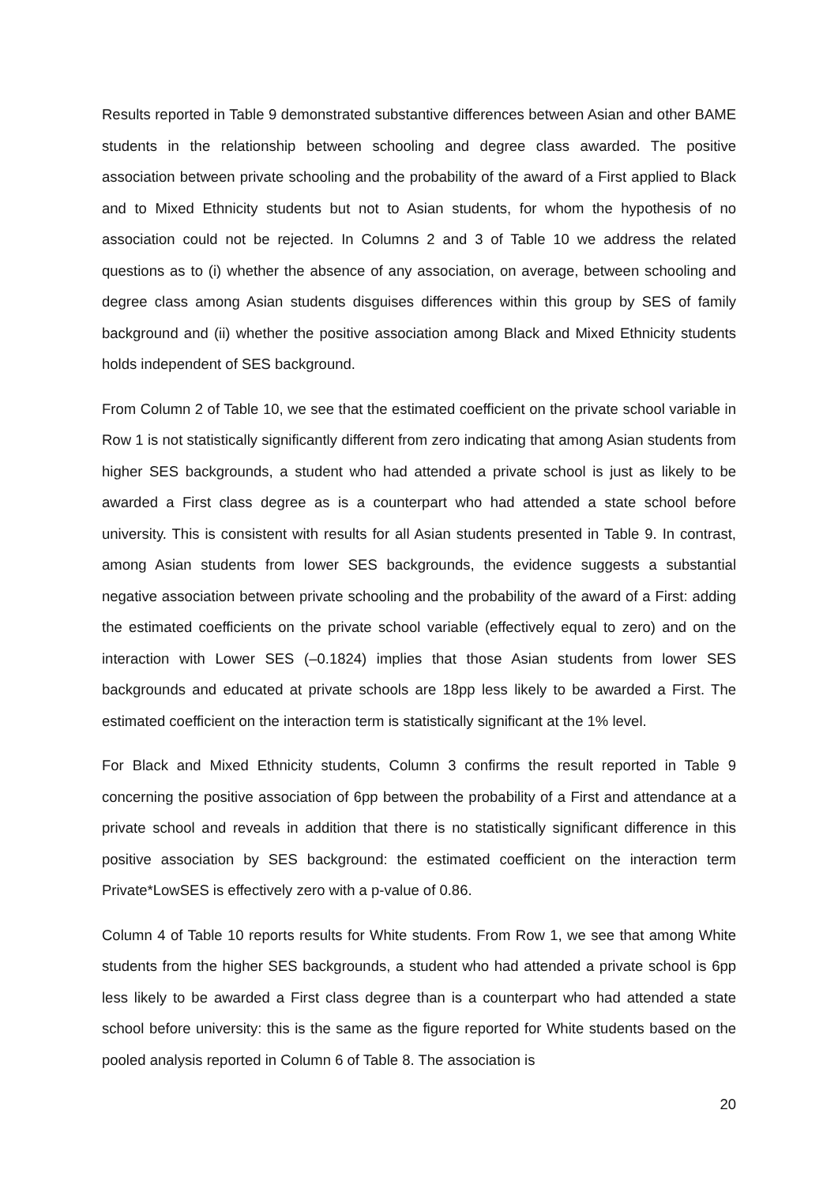Results reported in Table 9 demonstrated substantive differences between Asian and other BAME students in the relationship between schooling and degree class awarded. The positive association between private schooling and the probability of the award of a First applied to Black and to Mixed Ethnicity students but not to Asian students, for whom the hypothesis of no association could not be rejected. In Columns 2 and 3 of Table 10 we address the related questions as to (i) whether the absence of any association, on average, between schooling and degree class among Asian students disguises differences within this group by SES of family background and (ii) whether the positive association among Black and Mixed Ethnicity students holds independent of SES background.
From Column 2 of Table 10, we see that the estimated coefficient on the private school variable in Row 1 is not statistically significantly different from zero indicating that among Asian students from higher SES backgrounds, a student who had attended a private school is just as likely to be awarded a First class degree as is a counterpart who had attended a state school before university. This is consistent with results for all Asian students presented in Table 9. In contrast, among Asian students from lower SES backgrounds, the evidence suggests a substantial negative association between private schooling and the probability of the award of a First: adding the estimated coefficients on the private school variable (effectively equal to zero) and on the interaction with Lower SES (–0.1824) implies that those Asian students from lower SES backgrounds and educated at private schools are 18pp less likely to be awarded a First. The estimated coefficient on the interaction term is statistically significant at the 1% level.
For Black and Mixed Ethnicity students, Column 3 confirms the result reported in Table 9 concerning the positive association of 6pp between the probability of a First and attendance at a private school and reveals in addition that there is no statistically significant difference in this positive association by SES background: the estimated coefficient on the interaction term Private*LowSES is effectively zero with a p-value of 0.86.
Column 4 of Table 10 reports results for White students. From Row 1, we see that among White students from the higher SES backgrounds, a student who had attended a private school is 6pp less likely to be awarded a First class degree than is a counterpart who had attended a state school before university: this is the same as the figure reported for White students based on the pooled analysis reported in Column 6 of Table 8. The association is
20